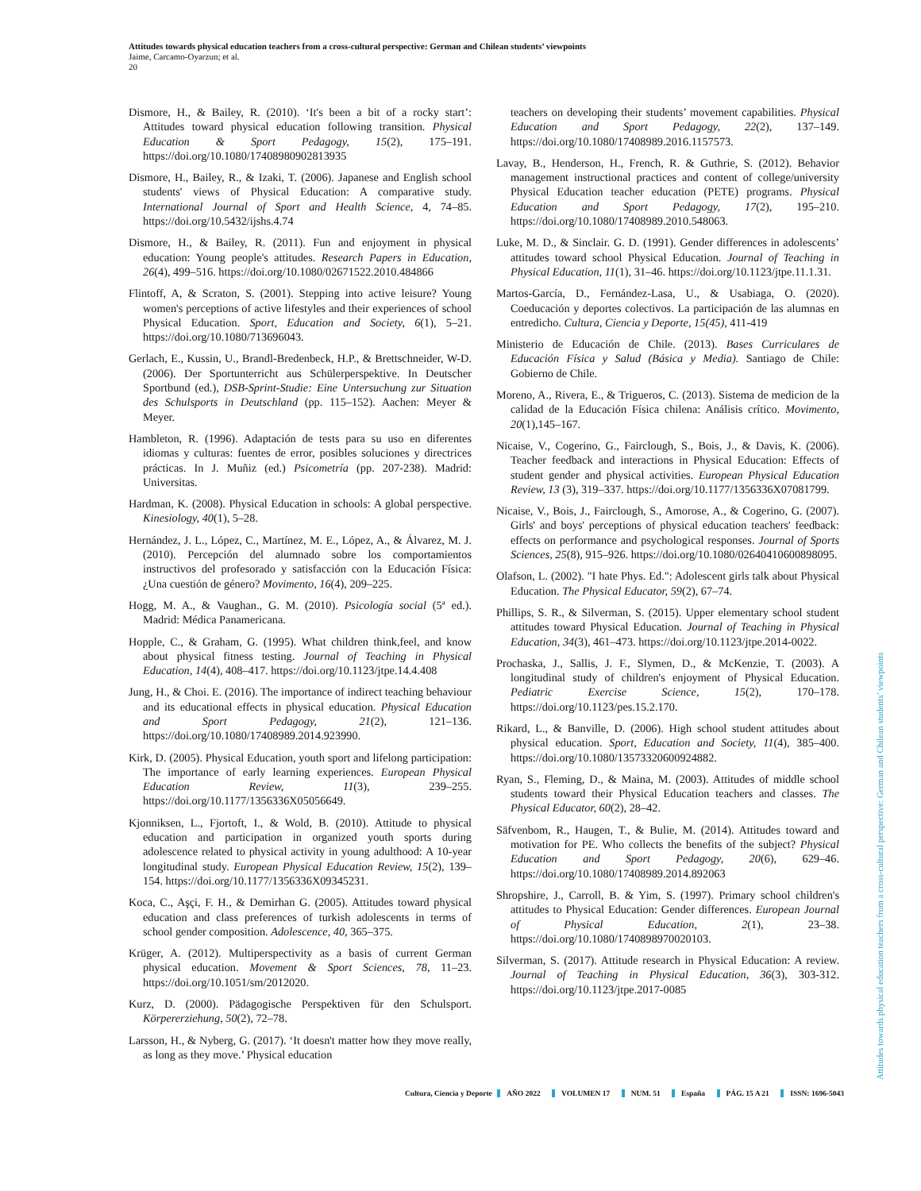Attitudes towards physical education teachers from a cross-cultural perspective: German and Chilean students’ viewpoints
Jaime, Carcamo-Oyarzun; et al.
20
Dismore, H., & Bailey, R. (2010). ‘It's been a bit of a rocky start’: Attitudes toward physical education following transition. Physical Education & Sport Pedagogy, 15(2), 175–191. https://doi.org/10.1080/17408980902813935
Dismore, H., Bailey, R., & Izaki, T. (2006). Japanese and English school students' views of Physical Education: A comparative study. International Journal of Sport and Health Science, 4, 74–85. https://doi.org/10.5432/ijshs.4.74
Dismore, H., & Bailey, R. (2011). Fun and enjoyment in physical education: Young people's attitudes. Research Papers in Education, 26(4), 499–516. https://doi.org/10.1080/02671522.2010.484866
Flintoff, A, & Scraton, S. (2001). Stepping into active leisure? Young women's perceptions of active lifestyles and their experiences of school Physical Education. Sport, Education and Society, 6(1), 5–21. https://doi.org/10.1080/713696043.
Gerlach, E., Kussin, U., Brandl-Bredenbeck, H.P., & Brettschneider, W-D. (2006). Der Sportunterricht aus Schülerperspektive. In Deutscher Sportbund (ed.), DSB-Sprint-Studie: Eine Untersuchung zur Situation des Schulsports in Deutschland (pp. 115–152). Aachen: Meyer & Meyer.
Hambleton, R. (1996). Adaptación de tests para su uso en diferentes idiomas y culturas: fuentes de error, posibles soluciones y directrices prácticas. In J. Muñiz (ed.) Psicometría (pp. 207-238). Madrid: Universitas.
Hardman, K. (2008). Physical Education in schools: A global perspective. Kinesiology, 40(1), 5–28.
Hernández, J. L., López, C., Martínez, M. E., López, A., & Álvarez, M. J. (2010). Percepción del alumnado sobre los comportamientos instructivos del profesorado y satisfacción con la Educación Física: ¿Una cuestión de género? Movimento, 16(4), 209–225.
Hogg, M. A., & Vaughan., G. M. (2010). Psicología social (5ª ed.). Madrid: Médica Panamericana.
Hopple, C., & Graham, G. (1995). What children think,feel, and know about physical fitness testing. Journal of Teaching in Physical Education, 14(4), 408–417. https://doi.org/10.1123/jtpe.14.4.408
Jung, H., & Choi. E. (2016). The importance of indirect teaching behaviour and its educational effects in physical education. Physical Education and Sport Pedagogy, 21(2), 121–136. https://doi.org/10.1080/17408989.2014.923990.
Kirk, D. (2005). Physical Education, youth sport and lifelong participation: The importance of early learning experiences. European Physical Education Review, 11(3), 239–255. https://doi.org/10.1177/1356336X05056649.
Kjonniksen, L., Fjortoft, I., & Wold, B. (2010). Attitude to physical education and participation in organized youth sports during adolescence related to physical activity in young adulthood: A 10-year longitudinal study. European Physical Education Review, 15(2), 139–154. https://doi.org/10.1177/1356336X09345231.
Koca, C., Aşçi, F. H., & Demirhan G. (2005). Attitudes toward physical education and class preferences of turkish adolescents in terms of school gender composition. Adolescence, 40, 365–375.
Krüger, A. (2012). Multiperspectivity as a basis of current German physical education. Movement & Sport Sciences, 78, 11–23. https://doi.org/10.1051/sm/2012020.
Kurz, D. (2000). Pädagogische Perspektiven für den Schulsport. Körpererziehung, 50(2), 72–78.
Larsson, H., & Nyberg, G. (2017). ‘It doesn't matter how they move really, as long as they move.’ Physical education
teachers on developing their students’ movement capabilities. Physical Education and Sport Pedagogy, 22(2), 137–149. https://doi.org/10.1080/17408989.2016.1157573.
Lavay, B., Henderson, H., French, R. & Guthrie, S. (2012). Behavior management instructional practices and content of college/university Physical Education teacher education (PETE) programs. Physical Education and Sport Pedagogy, 17(2), 195–210. https://doi.org/10.1080/17408989.2010.548063.
Luke, M. D., & Sinclair. G. D. (1991). Gender differences in adolescents’ attitudes toward school Physical Education. Journal of Teaching in Physical Education, 11(1), 31–46. https://doi.org/10.1123/jtpe.11.1.31.
Martos-García, D., Fernández-Lasa, U., & Usabiaga, O. (2020). Coeducación y deportes colectivos. La participación de las alumnas en entredicho. Cultura, Ciencia y Deporte, 15(45), 411-419
Ministerio de Educación de Chile. (2013). Bases Curriculares de Educación Física y Salud (Básica y Media). Santiago de Chile: Gobierno de Chile.
Moreno, A., Rivera, E., & Trigueros, C. (2013). Sistema de medicion de la calidad de la Educación Física chilena: Análisis crítico. Movimento, 20(1),145–167.
Nicaise, V., Cogerino, G., Fairclough, S., Bois, J., & Davis, K. (2006). Teacher feedback and interactions in Physical Education: Effects of student gender and physical activities. European Physical Education Review, 13 (3), 319–337. https://doi.org/10.1177/1356336X07081799.
Nicaise, V., Bois, J., Fairclough, S., Amorose, A., & Cogerino, G. (2007). Girls' and boys' perceptions of physical education teachers' feedback: effects on performance and psychological responses. Journal of Sports Sciences, 25(8), 915–926. https://doi.org/10.1080/02640410600898095.
Olafson, L. (2002). "I hate Phys. Ed.": Adolescent girls talk about Physical Education. The Physical Educator, 59(2), 67–74.
Phillips, S. R., & Silverman, S. (2015). Upper elementary school student attitudes toward Physical Education. Journal of Teaching in Physical Education, 34(3), 461–473. https://doi.org/10.1123/jtpe.2014-0022.
Prochaska, J., Sallis, J. F., Slymen, D., & McKenzie, T. (2003). A longitudinal study of children's enjoyment of Physical Education. Pediatric Exercise Science, 15(2), 170–178. https://doi.org/10.1123/pes.15.2.170.
Rikard, L., & Banville, D. (2006). High school student attitudes about physical education. Sport, Education and Society, 11(4), 385–400. https://doi.org/10.1080/13573320600924882.
Ryan, S., Fleming, D., & Maina, M. (2003). Attitudes of middle school students toward their Physical Education teachers and classes. The Physical Educator, 60(2), 28–42.
Säfvenbom, R., Haugen, T., & Bulie, M. (2014). Attitudes toward and motivation for PE. Who collects the benefits of the subject? Physical Education and Sport Pedagogy, 20(6), 629–46. https://doi.org/10.1080/17408989.2014.892063
Shropshire, J., Carroll, B. & Yim, S. (1997). Primary school children's attitudes to Physical Education: Gender differences. European Journal of Physical Education, 2(1), 23–38. https://doi.org/10.1080/1740898970020103.
Silverman, S. (2017). Attitude research in Physical Education: A review. Journal of Teaching in Physical Education, 36(3), 303-312. https://doi.org/10.1123/jtpe.2017-0085
Cultura, Ciencia y Deporte AÑO 2022 VOLUMEN 17 NUM. 51 España PÁG. 15 A 21 ISSN: 1696-5043
Attitudes towards physical education teachers from a cross-cultural perspective: German and Chilean students’ viewpoints